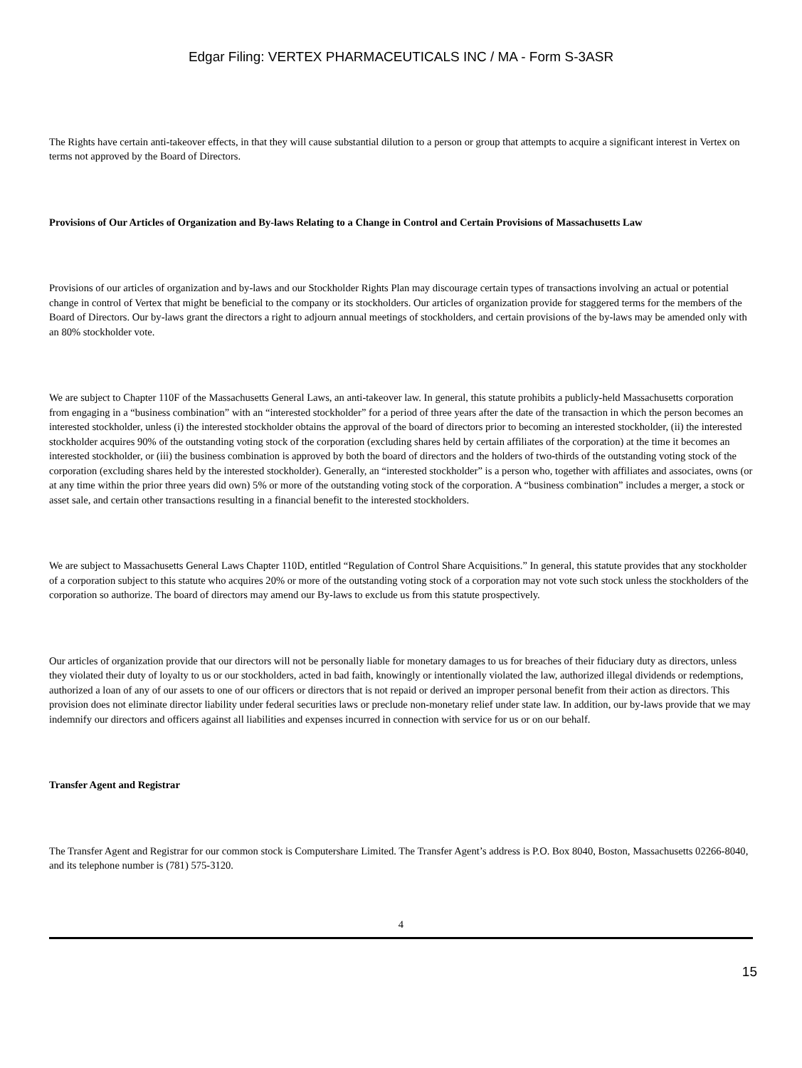Edgar Filing: VERTEX PHARMACEUTICALS INC / MA - Form S-3ASR
The Rights have certain anti-takeover effects, in that they will cause substantial dilution to a person or group that attempts to acquire a significant interest in Vertex on terms not approved by the Board of Directors.
Provisions of Our Articles of Organization and By-laws Relating to a Change in Control and Certain Provisions of Massachusetts Law
Provisions of our articles of organization and by-laws and our Stockholder Rights Plan may discourage certain types of transactions involving an actual or potential change in control of Vertex that might be beneficial to the company or its stockholders. Our articles of organization provide for staggered terms for the members of the Board of Directors. Our by-laws grant the directors a right to adjourn annual meetings of stockholders, and certain provisions of the by-laws may be amended only with an 80% stockholder vote.
We are subject to Chapter 110F of the Massachusetts General Laws, an anti-takeover law. In general, this statute prohibits a publicly-held Massachusetts corporation from engaging in a “business combination” with an “interested stockholder” for a period of three years after the date of the transaction in which the person becomes an interested stockholder, unless (i) the interested stockholder obtains the approval of the board of directors prior to becoming an interested stockholder, (ii) the interested stockholder acquires 90% of the outstanding voting stock of the corporation (excluding shares held by certain affiliates of the corporation) at the time it becomes an interested stockholder, or (iii) the business combination is approved by both the board of directors and the holders of two-thirds of the outstanding voting stock of the corporation (excluding shares held by the interested stockholder). Generally, an “interested stockholder” is a person who, together with affiliates and associates, owns (or at any time within the prior three years did own) 5% or more of the outstanding voting stock of the corporation. A “business combination” includes a merger, a stock or asset sale, and certain other transactions resulting in a financial benefit to the interested stockholders.
We are subject to Massachusetts General Laws Chapter 110D, entitled “Regulation of Control Share Acquisitions.” In general, this statute provides that any stockholder of a corporation subject to this statute who acquires 20% or more of the outstanding voting stock of a corporation may not vote such stock unless the stockholders of the corporation so authorize. The board of directors may amend our By-laws to exclude us from this statute prospectively.
Our articles of organization provide that our directors will not be personally liable for monetary damages to us for breaches of their fiduciary duty as directors, unless they violated their duty of loyalty to us or our stockholders, acted in bad faith, knowingly or intentionally violated the law, authorized illegal dividends or redemptions, authorized a loan of any of our assets to one of our officers or directors that is not repaid or derived an improper personal benefit from their action as directors. This provision does not eliminate director liability under federal securities laws or preclude non-monetary relief under state law. In addition, our by-laws provide that we may indemnify our directors and officers against all liabilities and expenses incurred in connection with service for us or on our behalf.
Transfer Agent and Registrar
The Transfer Agent and Registrar for our common stock is Computershare Limited. The Transfer Agent’s address is P.O. Box 8040, Boston, Massachusetts 02266-8040, and its telephone number is (781) 575-3120.
4
15